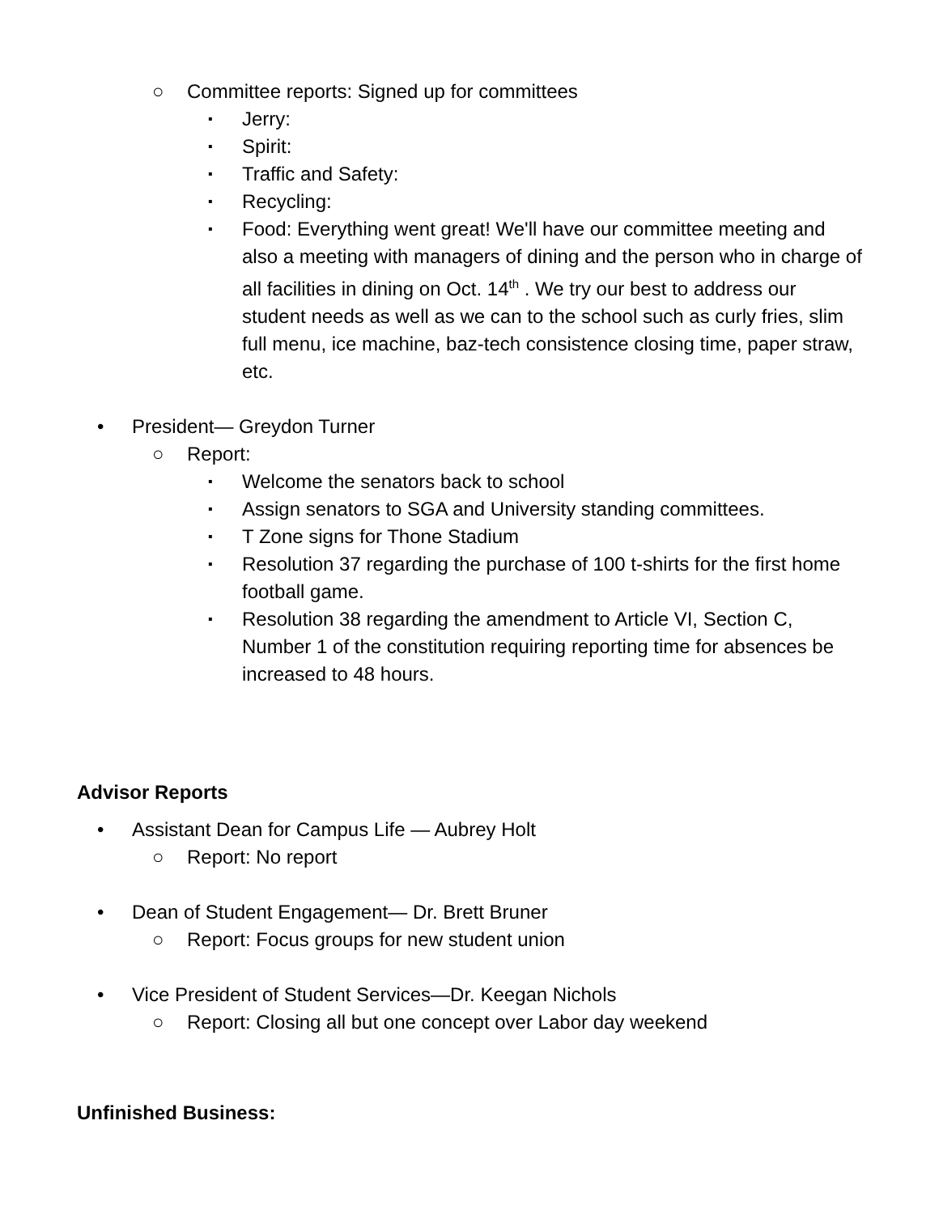○ Committee reports: Signed up for committees
▪ Jerry:
▪ Spirit:
▪ Traffic and Safety:
▪ Recycling:
▪ Food: Everything went great! We'll have our committee meeting and also a meeting with managers of dining and the person who in charge of all facilities in dining on Oct. 14<sup>th</sup> . We try our best to address our student needs as well as we can to the school such as curly fries, slim full menu, ice machine, baz-tech consistence closing time, paper straw, etc.
• President— Greydon Turner
○ Report:
▪ Welcome the senators back to school
▪ Assign senators to SGA and University standing committees.
▪ T Zone signs for Thone Stadium
▪ Resolution 37 regarding the purchase of 100 t-shirts for the first home football game.
▪ Resolution 38 regarding the amendment to Article VI, Section C, Number 1 of the constitution requiring reporting time for absences be increased to 48 hours.
Advisor Reports
• Assistant Dean for Campus Life — Aubrey Holt
○ Report: No report
• Dean of Student Engagement— Dr. Brett Bruner
○ Report: Focus groups for new student union
• Vice President of Student Services—Dr. Keegan Nichols
○ Report: Closing all but one concept over Labor day weekend
Unfinished Business: